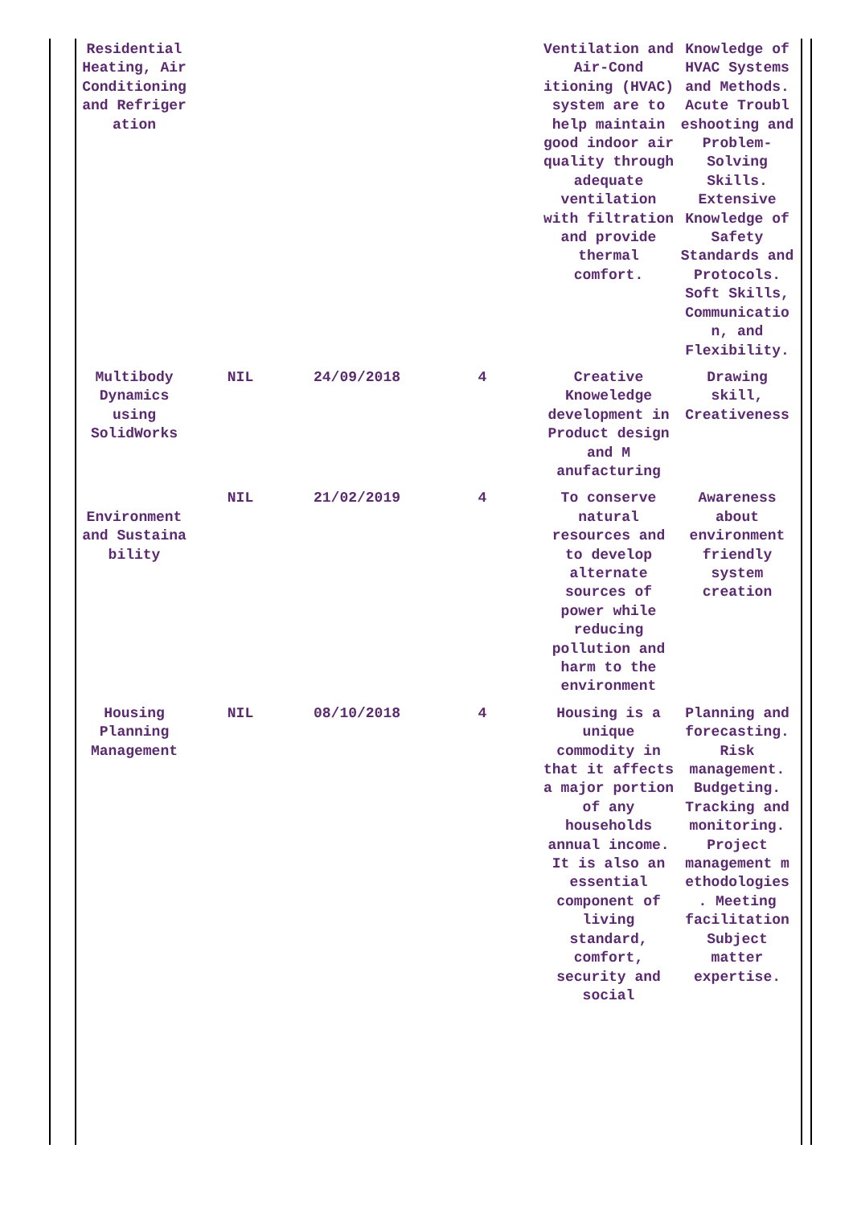| Residential Heating, Air Conditioning and Refriger ation | | | | Ventilation and Air-Cond itioning (HVAC) system are to help maintain good indoor air quality through adequate ventilation with filtration and provide thermal comfort. | Knowledge of HVAC Systems and Methods. Acute Troubl eshooting and Problem-Solving Skills. Extensive Knowledge of Safety Standards and Protocols. Soft Skills, Communicatio n, and Flexibility. |
| Multibody Dynamics using SolidWorks | NIL | 24/09/2018 | 4 | Creative Knoweledge development in Product design and M anufacturing | Drawing skill, Creativeness |
| Environment and Sustaina bility | NIL | 21/02/2019 | 4 | To conserve natural resources and to develop alternate sources of power while reducing pollution and harm to the environment | Awareness about environment friendly system creation |
| Housing Planning Management | NIL | 08/10/2018 | 4 | Housing is a unique commodity in that it affects a major portion of any households annual income. It is also an essential component of living standard, comfort, security and social | Planning and forecasting. Risk management. Budgeting. Tracking and monitoring. Project management m ethodologies . Meeting facilitation Subject matter expertise. |